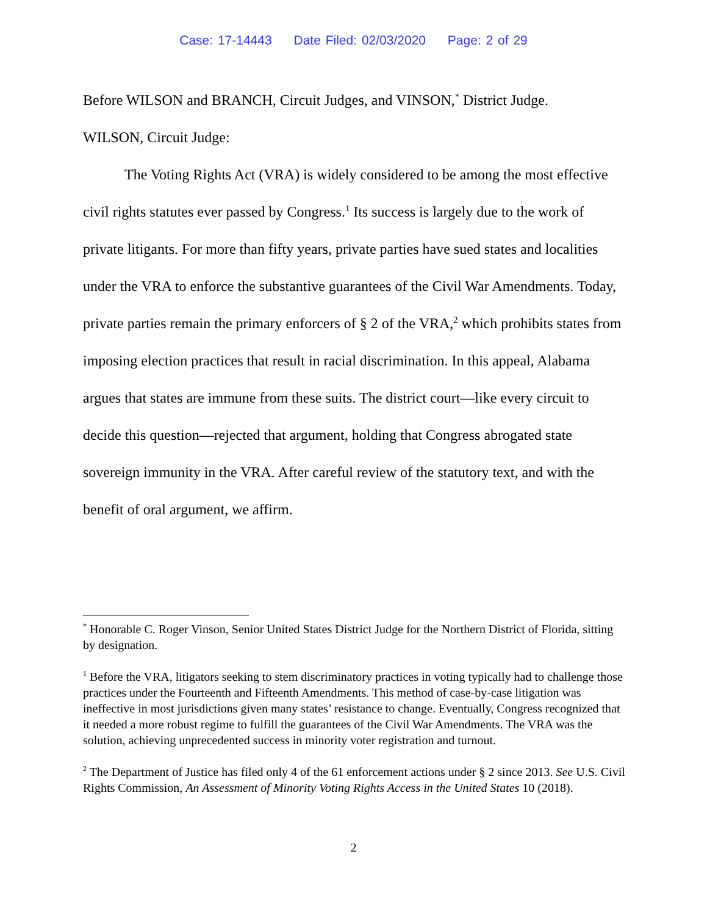Case: 17-14443 Date Filed: 02/03/2020 Page: 2 of 29
Before WILSON and BRANCH, Circuit Judges, and VINSON,<sup>*</sup> District Judge.
WILSON, Circuit Judge:
The Voting Rights Act (VRA) is widely considered to be among the most effective civil rights statutes ever passed by Congress.<sup>1</sup> Its success is largely due to the work of private litigants. For more than fifty years, private parties have sued states and localities under the VRA to enforce the substantive guarantees of the Civil War Amendments. Today, private parties remain the primary enforcers of § 2 of the VRA,<sup>2</sup> which prohibits states from imposing election practices that result in racial discrimination. In this appeal, Alabama argues that states are immune from these suits. The district court—like every circuit to decide this question—rejected that argument, holding that Congress abrogated state sovereign immunity in the VRA. After careful review of the statutory text, and with the benefit of oral argument, we affirm.
<sup>*</sup> Honorable C. Roger Vinson, Senior United States District Judge for the Northern District of Florida, sitting by designation.
<sup>1</sup> Before the VRA, litigators seeking to stem discriminatory practices in voting typically had to challenge those practices under the Fourteenth and Fifteenth Amendments. This method of case-by-case litigation was ineffective in most jurisdictions given many states’ resistance to change. Eventually, Congress recognized that it needed a more robust regime to fulfill the guarantees of the Civil War Amendments. The VRA was the solution, achieving unprecedented success in minority voter registration and turnout.
<sup>2</sup> The Department of Justice has filed only 4 of the 61 enforcement actions under § 2 since 2013. See U.S. Civil Rights Commission, An Assessment of Minority Voting Rights Access in the United States 10 (2018).
2